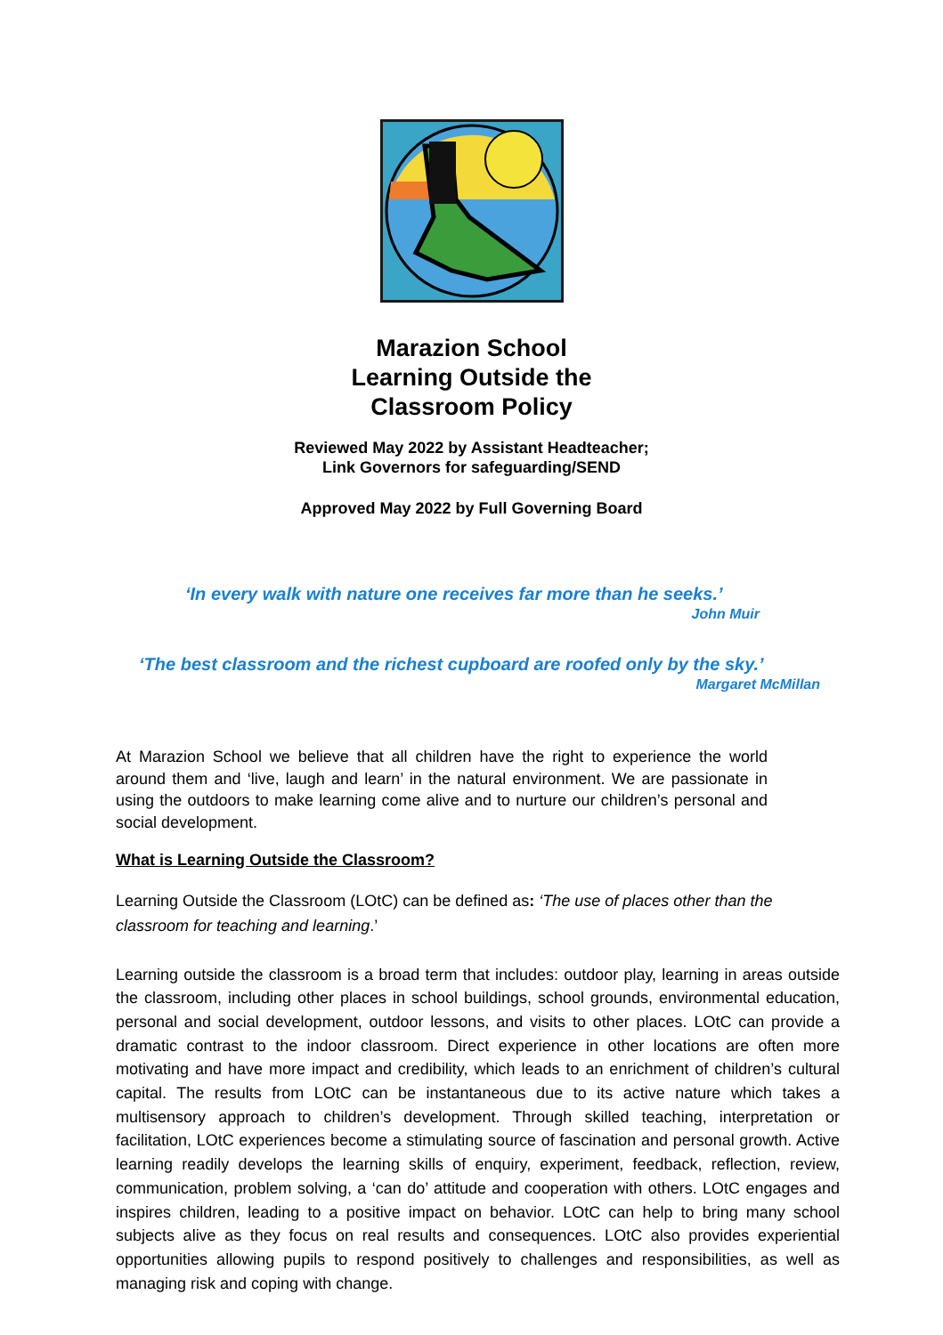Marazion School
Learning Outside the
Classroom Policy
Reviewed May 2022 by Assistant Headteacher;
Link Governors for safeguarding/SEND
Approved May 2022 by Full Governing Board
‘In every walk with nature one receives far more than he seeks.’
John Muir
‘The best classroom and the richest cupboard are roofed only by the sky.’
Margaret McMillan
At Marazion School we believe that all children have the right to experience the world around them and ‘live, laugh and learn’ in the natural environment. We are passionate in using the outdoors to make learning come alive and to nurture our children’s personal and social development.
What is Learning Outside the Classroom?
Learning Outside the Classroom (LOtC) can be defined as: ‘The use of places other than the classroom for teaching and learning.’
Learning outside the classroom is a broad term that includes: outdoor play, learning in areas outside the classroom, including other places in school buildings, school grounds, environmental education, personal and social development, outdoor lessons, and visits to other places. LOtC can provide a dramatic contrast to the indoor classroom. Direct experience in other locations are often more motivating and have more impact and credibility, which leads to an enrichment of children’s cultural capital. The results from LOtC can be instantaneous due to its active nature which takes a multisensory approach to children’s development. Through skilled teaching, interpretation or facilitation, LOtC experiences become a stimulating source of fascination and personal growth. Active learning readily develops the learning skills of enquiry, experiment, feedback, reflection, review, communication, problem solving, a ‘can do’ attitude and cooperation with others. LOtC engages and inspires children, leading to a positive impact on behavior. LOtC can help to bring many school subjects alive as they focus on real results and consequences. LOtC also provides experiential opportunities allowing pupils to respond positively to challenges and responsibilities, as well as managing risk and coping with change.